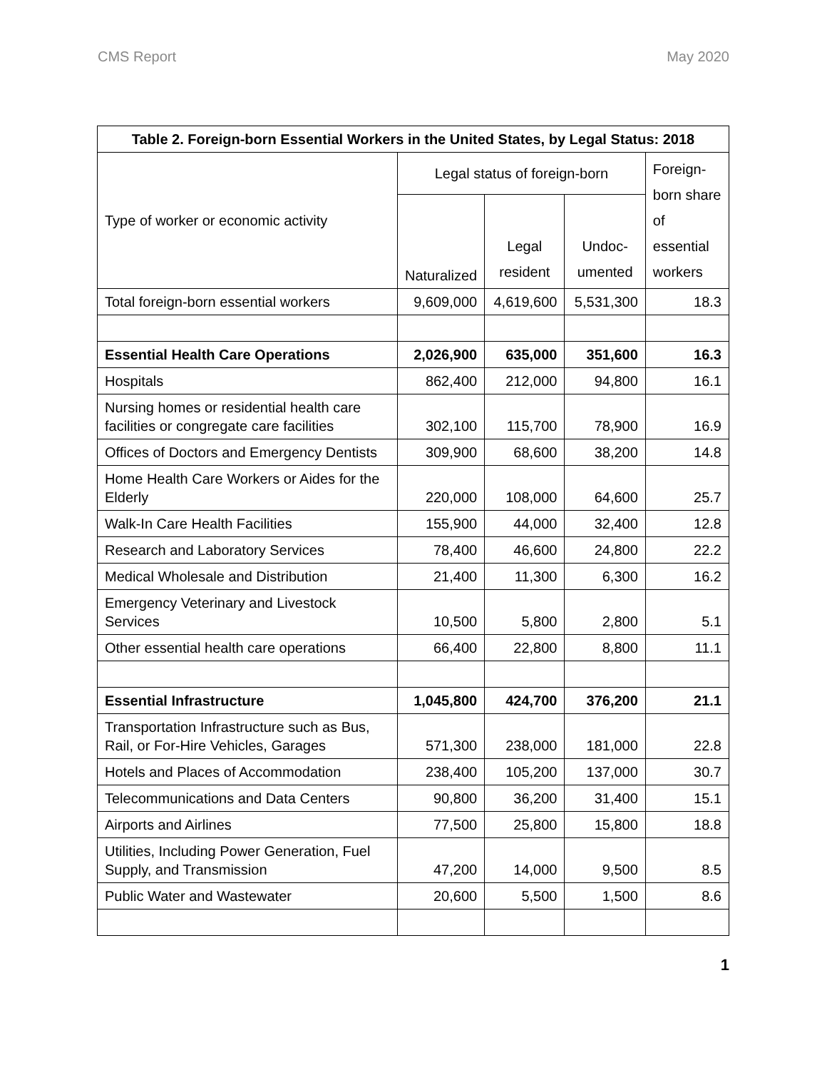CMS Report May 2020
| Table 2. Foreign-born Essential Workers in the United States, by Legal Status: 2018 | | | | |
| --- | --- | --- | --- | --- |
| Type of worker or economic activity | Legal status of foreign-born | | | Foreign-born share of essential workers |
| | Naturalized | Legal resident | Undoc-umented | |
| Total foreign-born essential workers | 9,609,000 | 4,619,600 | 5,531,300 | 18.3 |
| Essential Health Care Operations | 2,026,900 | 635,000 | 351,600 | 16.3 |
| Hospitals | 862,400 | 212,000 | 94,800 | 16.1 |
| Nursing homes or residential health care facilities or congregate care facilities | 302,100 | 115,700 | 78,900 | 16.9 |
| Offices of Doctors and Emergency Dentists | 309,900 | 68,600 | 38,200 | 14.8 |
| Home Health Care Workers or Aides for the Elderly | 220,000 | 108,000 | 64,600 | 25.7 |
| Walk-In Care Health Facilities | 155,900 | 44,000 | 32,400 | 12.8 |
| Research and Laboratory Services | 78,400 | 46,600 | 24,800 | 22.2 |
| Medical Wholesale and Distribution | 21,400 | 11,300 | 6,300 | 16.2 |
| Emergency Veterinary and Livestock Services | 10,500 | 5,800 | 2,800 | 5.1 |
| Other essential health care operations | 66,400 | 22,800 | 8,800 | 11.1 |
| Essential Infrastructure | 1,045,800 | 424,700 | 376,200 | 21.1 |
| Transportation Infrastructure such as Bus, Rail, or For-Hire Vehicles, Garages | 571,300 | 238,000 | 181,000 | 22.8 |
| Hotels and Places of Accommodation | 238,400 | 105,200 | 137,000 | 30.7 |
| Telecommunications and Data Centers | 90,800 | 36,200 | 31,400 | 15.1 |
| Airports and Airlines | 77,500 | 25,800 | 15,800 | 18.8 |
| Utilities, Including Power Generation, Fuel Supply, and Transmission | 47,200 | 14,000 | 9,500 | 8.5 |
| Public Water and Wastewater | 20,600 | 5,500 | 1,500 | 8.6 |
1